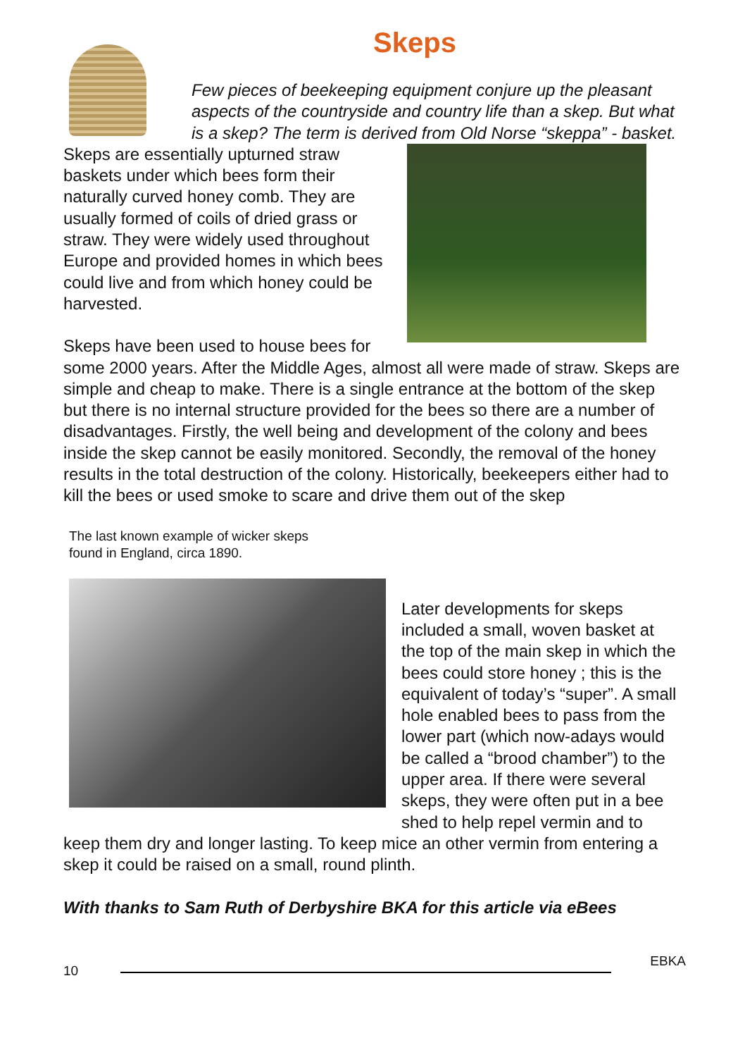Skeps
Few pieces of beekeeping equipment conjure up the pleasant aspects of the countryside and country life than a skep. But what is a skep? The term is derived from Old Norse “skeppa” - basket.
Skeps are essentially upturned straw baskets under which bees form their naturally curved honey comb. They are usually formed of coils of dried grass or straw. They were widely used throughout Europe and provided homes in which bees could live and from which honey could be harvested.
Skeps have been used to house bees for some 2000 years. After the Middle Ages, almost all were made of straw. Skeps are simple and cheap to make. There is a single entrance at the bottom of the skep but there is no internal structure provided for the bees so there are a number of disadvantages. Firstly, the well being and development of the colony and bees inside the skep cannot be easily monitored. Secondly, the removal of the honey results in the total destruction of the colony. Historically, beekeepers either had to kill the bees or used smoke to scare and drive them out of the skep
The last known example of wicker skeps
found in England, circa 1890.
Later developments for skeps included a small, woven basket at the top of the main skep in which the bees could store honey ; this is the equivalent of today’s “super”. A small hole enabled bees to pass from the lower part (which now-adays would be called a “brood chamber”) to the upper area. If there were several skeps, they were often put in a bee shed to help repel vermin and to keep them dry and longer lasting. To keep mice an other vermin from entering a skep it could be raised on a small, round plinth.
With thanks to Sam Ruth of Derbyshire BKA for this article via eBees
10
EBKA